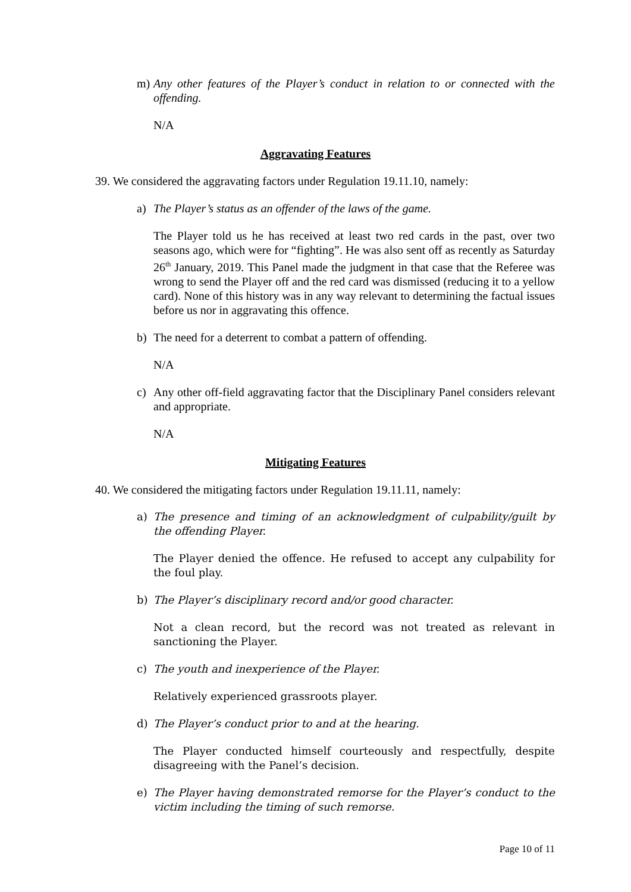m)
Any other features of the Player’s conduct in relation to or connected with the offending.
N/A
Aggravating Features
39. We considered the aggravating factors under Regulation 19.11.10, namely:
a)
The Player’s status as an offender of the laws of the game.
The Player told us he has received at least two red cards in the past, over two seasons ago, which were for “fighting”. He was also sent off as recently as Saturday 26<sup>th</sup> January, 2019. This Panel made the judgment in that case that the Referee was wrong to send the Player off and the red card was dismissed (reducing it to a yellow card). None of this history was in any way relevant to determining the factual issues before us nor in aggravating this offence.
b)
The need for a deterrent to combat a pattern of offending.
N/A
c)
Any other off-field aggravating factor that the Disciplinary Panel considers relevant and appropriate.
N/A
Mitigating Features
40. We considered the mitigating factors under Regulation 19.11.11, namely:
a)
The presence and timing of an acknowledgment of culpability/guilt by the offending Player.
The Player denied the offence. He refused to accept any culpability for the foul play.
b)
The Player’s disciplinary record and/or good character.
Not a clean record, but the record was not treated as relevant in sanctioning the Player.
c)
The youth and inexperience of the Player.
Relatively experienced grassroots player.
d)
The Player’s conduct prior to and at the hearing.
The Player conducted himself courteously and respectfully, despite disagreeing with the Panel’s decision.
e)
The Player having demonstrated remorse for the Player’s conduct to the victim including the timing of such remorse.
Page 10 of 11